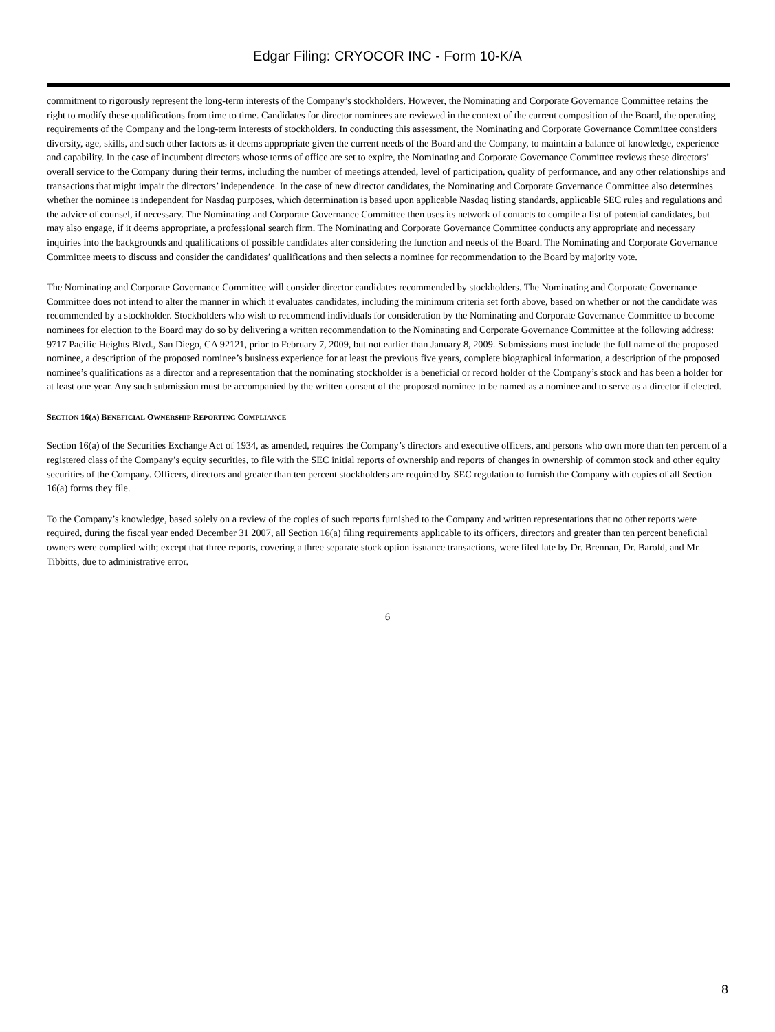Edgar Filing: CRYOCOR INC - Form 10-K/A
commitment to rigorously represent the long-term interests of the Company’s stockholders. However, the Nominating and Corporate Governance Committee retains the right to modify these qualifications from time to time. Candidates for director nominees are reviewed in the context of the current composition of the Board, the operating requirements of the Company and the long-term interests of stockholders. In conducting this assessment, the Nominating and Corporate Governance Committee considers diversity, age, skills, and such other factors as it deems appropriate given the current needs of the Board and the Company, to maintain a balance of knowledge, experience and capability. In the case of incumbent directors whose terms of office are set to expire, the Nominating and Corporate Governance Committee reviews these directors’ overall service to the Company during their terms, including the number of meetings attended, level of participation, quality of performance, and any other relationships and transactions that might impair the directors’ independence. In the case of new director candidates, the Nominating and Corporate Governance Committee also determines whether the nominee is independent for Nasdaq purposes, which determination is based upon applicable Nasdaq listing standards, applicable SEC rules and regulations and the advice of counsel, if necessary. The Nominating and Corporate Governance Committee then uses its network of contacts to compile a list of potential candidates, but may also engage, if it deems appropriate, a professional search firm. The Nominating and Corporate Governance Committee conducts any appropriate and necessary inquiries into the backgrounds and qualifications of possible candidates after considering the function and needs of the Board. The Nominating and Corporate Governance Committee meets to discuss and consider the candidates’ qualifications and then selects a nominee for recommendation to the Board by majority vote.
The Nominating and Corporate Governance Committee will consider director candidates recommended by stockholders. The Nominating and Corporate Governance Committee does not intend to alter the manner in which it evaluates candidates, including the minimum criteria set forth above, based on whether or not the candidate was recommended by a stockholder. Stockholders who wish to recommend individuals for consideration by the Nominating and Corporate Governance Committee to become nominees for election to the Board may do so by delivering a written recommendation to the Nominating and Corporate Governance Committee at the following address: 9717 Pacific Heights Blvd., San Diego, CA 92121, prior to February 7, 2009, but not earlier than January 8, 2009. Submissions must include the full name of the proposed nominee, a description of the proposed nominee’s business experience for at least the previous five years, complete biographical information, a description of the proposed nominee’s qualifications as a director and a representation that the nominating stockholder is a beneficial or record holder of the Company’s stock and has been a holder for at least one year. Any such submission must be accompanied by the written consent of the proposed nominee to be named as a nominee and to serve as a director if elected.
SECTION 16(A) BENEFICIAL OWNERSHIP REPORTING COMPLIANCE
Section 16(a) of the Securities Exchange Act of 1934, as amended, requires the Company’s directors and executive officers, and persons who own more than ten percent of a registered class of the Company’s equity securities, to file with the SEC initial reports of ownership and reports of changes in ownership of common stock and other equity securities of the Company. Officers, directors and greater than ten percent stockholders are required by SEC regulation to furnish the Company with copies of all Section 16(a) forms they file.
To the Company’s knowledge, based solely on a review of the copies of such reports furnished to the Company and written representations that no other reports were required, during the fiscal year ended December 31 2007, all Section 16(a) filing requirements applicable to its officers, directors and greater than ten percent beneficial owners were complied with; except that three reports, covering a three separate stock option issuance transactions, were filed late by Dr. Brennan, Dr. Barold, and Mr. Tibbitts, due to administrative error.
6
8